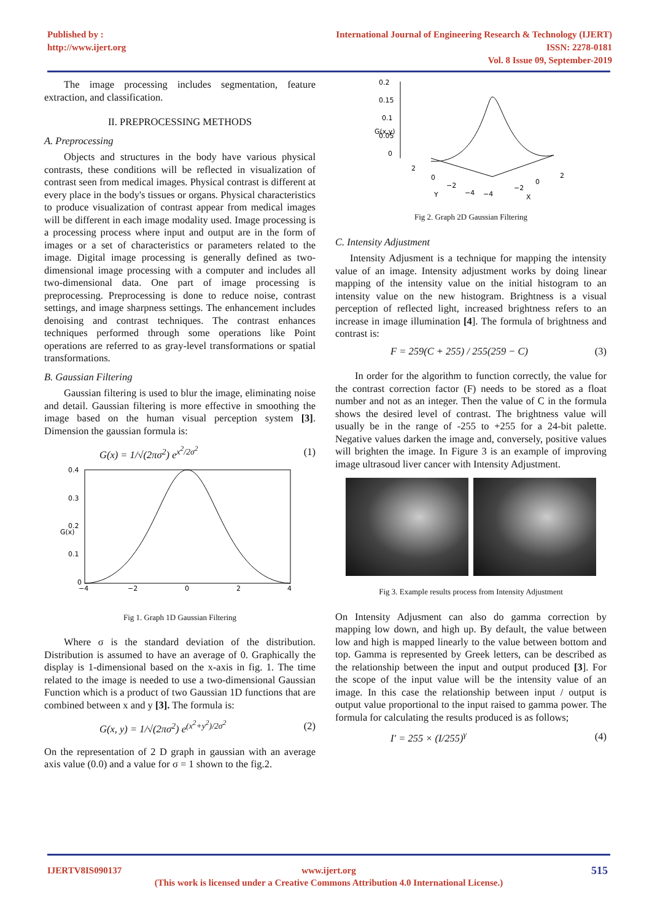Published by :
http://www.ijert.org
International Journal of Engineering Research & Technology (IJERT)
ISSN: 2278-0181
Vol. 8 Issue 09, September-2019
The image processing includes segmentation, feature extraction, and classification.
II. PREPROCESSING METHODS
A. Preprocessing
Objects and structures in the body have various physical contrasts, these conditions will be reflected in visualization of contrast seen from medical images. Physical contrast is different at every place in the body's tissues or organs. Physical characteristics to produce visualization of contrast appear from medical images will be different in each image modality used. Image processing is a processing process where input and output are in the form of images or a set of characteristics or parameters related to the image. Digital image processing is generally defined as two-dimensional image processing with a computer and includes all two-dimensional data. One part of image processing is preprocessing. Preprocessing is done to reduce noise, contrast settings, and image sharpness settings. The enhancement includes denoising and contrast techniques. The contrast enhances techniques performed through some operations like Point operations are referred to as gray-level transformations or spatial transformations.
B. Gaussian Filtering
Gaussian filtering is used to blur the image, eliminating noise and detail. Gaussian filtering is more effective in smoothing the image based on the human visual perception system [3]. Dimension the gaussian formula is:
G(x) = 1/√(2πσ<sup>2</sup>) e<sup>x<sup>2</sup>/2σ<sup>2</sup></sup> (1)
0.4
0.3
0.2
0.1
0
−4
−2
0
2
4
G(x)
Fig 1. Graph 1D Gaussian Filtering
Where σ is the standard deviation of the distribution. Distribution is assumed to have an average of 0. Graphically the display is 1-dimensional based on the x-axis in fig. 1. The time related to the image is needed to use a two-dimensional Gaussian Function which is a product of two Gaussian 1D functions that are combined between x and y [3]. The formula is:
G(x, y) = 1/√(2πσ<sup>2</sup>) e<sup>(x<sup>2</sup>+y<sup>2</sup>)/2σ<sup>2</sup></sup> (2)
On the representation of 2 D graph in gaussian with an average axis value (0.0) and a value for σ = 1 shown to the fig.2.
0.2
0.15
0.1
0.05
0
2
0
−2
−4
−4
−2
0
2
Y
X
G(x,y)
Fig 2. Graph 2D Gaussian Filtering
C. Intensity Adjustment
Intensity Adjusment is a technique for mapping the intensity value of an image. Intensity adjustment works by doing linear mapping of the intensity value on the initial histogram to an intensity value on the new histogram. Brightness is a visual perception of reflected light, increased brightness refers to an increase in image illumination [4]. The formula of brightness and contrast is:
F = 259(C + 255) / 255(259 − C) (3)
In order for the algorithm to function correctly, the value for the contrast correction factor (F) needs to be stored as a float number and not as an integer. Then the value of C in the formula shows the desired level of contrast. The brightness value will usually be in the range of -255 to +255 for a 24-bit palette. Negative values darken the image and, conversely, positive values will brighten the image. In Figure 3 is an example of improving image ultrasoud liver cancer with Intensity Adjustment.
Fig 3. Example results process from Intensity Adjustment
On Intensity Adjusment can also do gamma correction by mapping low down, and high up. By default, the value between low and high is mapped linearly to the value between bottom and top. Gamma is represented by Greek letters, can be described as the relationship between the input and output produced [3]. For the scope of the input value will be the intensity value of an image. In this case the relationship between input / output is output value proportional to the input raised to gamma power. The formula for calculating the results produced is as follows;
I′ = 255 × (I/255)<sup>γ</sup> (4)
IJERTV8IS090137 www.ijert.org
(This work is licensed under a Creative Commons Attribution 4.0 International License.)
515